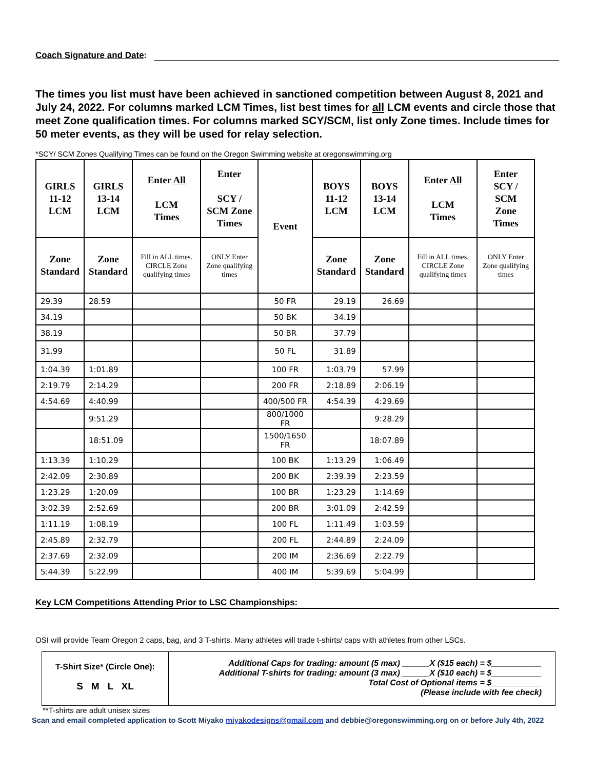Coach Signature and Date:
The times you list must have been achieved in sanctioned competition between August 8, 2021 and July 24, 2022. For columns marked LCM Times, list best times for all LCM events and circle those that meet Zone qualification times. For columns marked SCY/SCM, list only Zone times. Include times for 50 meter events, as they will be used for relay selection.
*SCY/ SCM Zones Qualifying Times can be found on the Oregon Swimming website at oregonswimming.org
| GIRLS 11-12 LCM | GIRLS 13-14 LCM | Enter All LCM Times | Enter SCY / SCM Zone Times | Event | BOYS 11-12 LCM | BOYS 13-14 LCM | Enter All LCM Times | Enter SCY / SCM Zone Times |
| --- | --- | --- | --- | --- | --- | --- | --- | --- |
| Zone Standard | Zone Standard | Fill in ALL times. CIRCLE Zone qualifying times | ONLY Enter Zone qualifying times | | Zone Standard | Zone Standard | Fill in ALL times. CIRCLE Zone qualifying times | ONLY Enter Zone qualifying times |
| 29.39 | 28.59 | | | 50 FR | 29.19 | 26.69 | | |
| 34.19 | | | | 50 BK | 34.19 | | | |
| 38.19 | | | | 50 BR | 37.79 | | | |
| 31.99 | | | | 50 FL | 31.89 | | | |
| 1:04.39 | 1:01.89 | | | 100 FR | 1:03.79 | 57.99 | | |
| 2:19.79 | 2:14.29 | | | 200 FR | 2:18.89 | 2:06.19 | | |
| 4:54.69 | 4:40.99 | | | 400/500 FR | 4:54.39 | 4:29.69 | | |
| | 9:51.29 | | | 800/1000 FR | | 9:28.29 | | |
| | 18:51.09 | | | 1500/1650 FR | | 18:07.89 | | |
| 1:13.39 | 1:10.29 | | | 100 BK | 1:13.29 | 1:06.49 | | |
| 2:42.09 | 2:30.89 | | | 200 BK | 2:39.39 | 2:23.59 | | |
| 1:23.29 | 1:20.09 | | | 100 BR | 1:23.29 | 1:14.69 | | |
| 3:02.39 | 2:52.69 | | | 200 BR | 3:01.09 | 2:42.59 | | |
| 1:11.19 | 1:08.19 | | | 100 FL | 1:11.49 | 1:03.59 | | |
| 2:45.89 | 2:32.79 | | | 200 FL | 2:44.89 | 2:24.09 | | |
| 2:37.69 | 2:32.09 | | | 200 IM | 2:36.69 | 2:22.79 | | |
| 5:44.39 | 5:22.99 | | | 400 IM | 5:39.69 | 5:04.99 | | |
Key LCM Competitions Attending Prior to LSC Championships:
OSI will provide Team Oregon 2 caps, bag, and 3 T-shirts. Many athletes will trade t-shirts/ caps with athletes from other LSCs.
T-Shirt Size* (Circle One):
S M L XL
Additional Caps for trading: amount (5 max) ______X ($15 each) = $___________
Additional T-shirts for trading: amount (3 max) ______X ($10 each) = $___________
Total Cost of Optional items = $___________
(Please include with fee check)
**T-shirts are adult unisex sizes
Scan and email completed application to Scott Miyako miyakodesigns@gmail.com and debbie@oregonswimming.org on or before July 4th, 2022